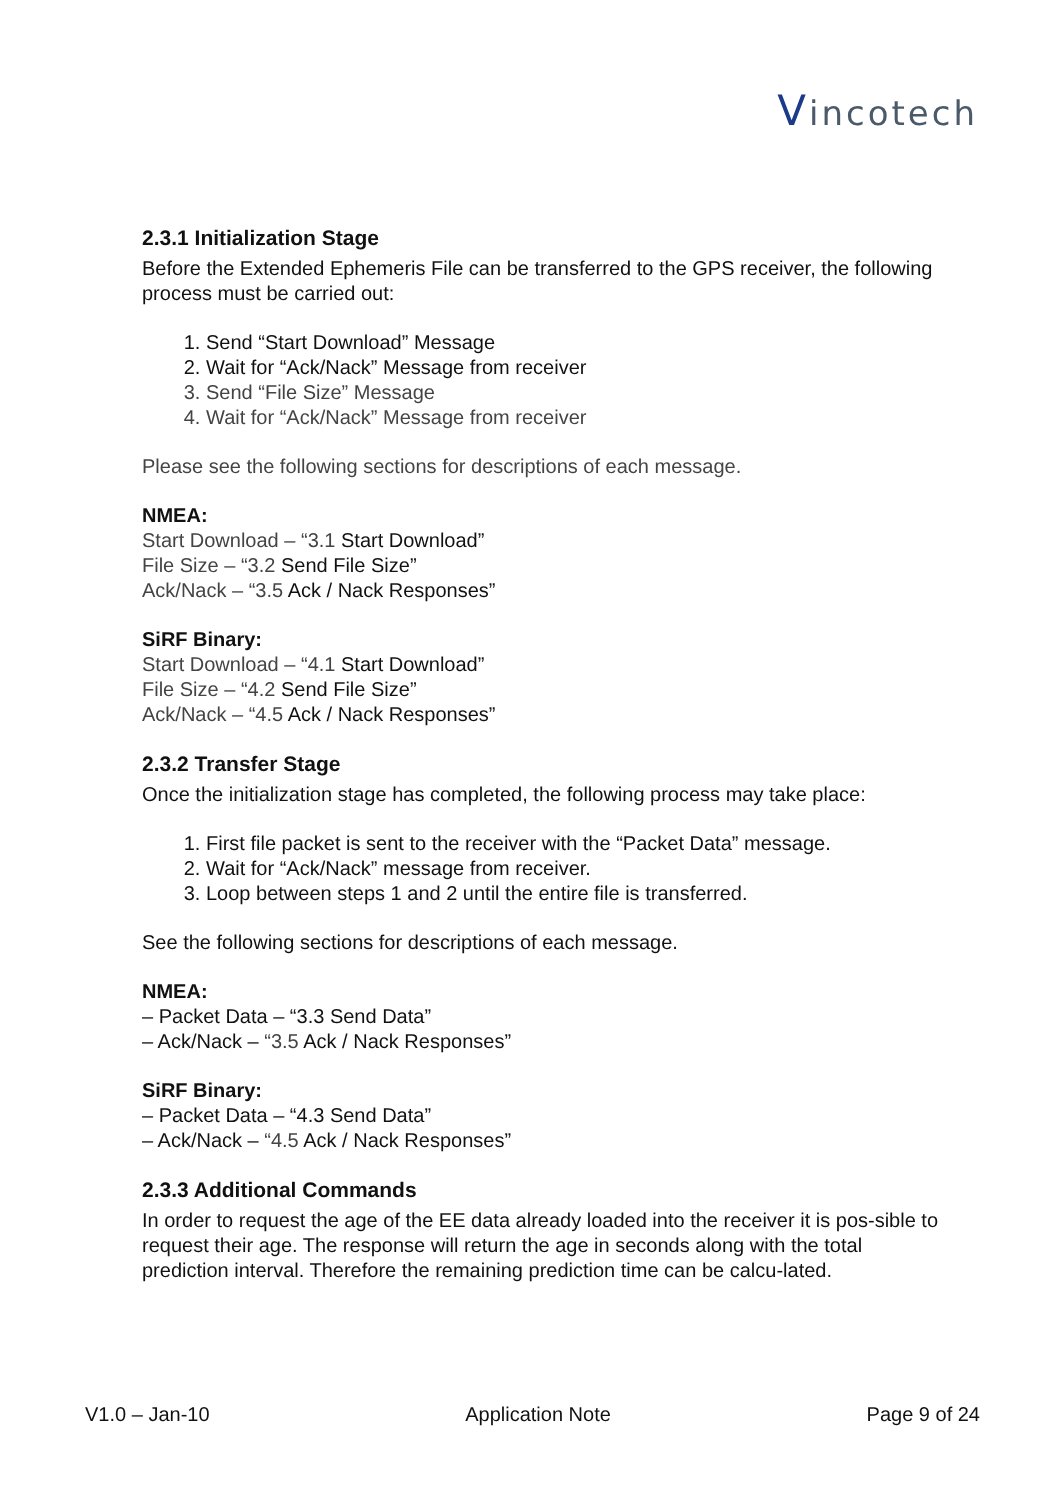Vincotech
2.3.1 Initialization Stage
Before the Extended Ephemeris File can be transferred to the GPS receiver, the following process must be carried out:
1. Send “Start Download” Message
2. Wait for “Ack/Nack” Message from receiver
3. Send “File Size” Message
4. Wait for “Ack/Nack” Message from receiver
Please see the following sections for descriptions of each message.
NMEA:
Start Download – “3.1 Start Download”
File Size – “3.2 Send File Size”
Ack/Nack – “3.5 Ack / Nack Responses”
SiRF Binary:
Start Download – “4.1 Start Download”
File Size – “4.2 Send File Size”
Ack/Nack – “4.5 Ack / Nack Responses”
2.3.2 Transfer Stage
Once the initialization stage has completed, the following process may take place:
1. First file packet is sent to the receiver with the “Packet Data” message.
2. Wait for “Ack/Nack” message from receiver.
3. Loop between steps 1 and 2 until the entire file is transferred.
See the following sections for descriptions of each message.
NMEA:
– Packet Data – “3.3 Send Data”
– Ack/Nack – “3.5 Ack / Nack Responses”
SiRF Binary:
– Packet Data – “4.3 Send Data”
– Ack/Nack – “4.5 Ack / Nack Responses”
2.3.3 Additional Commands
In order to request the age of the EE data already loaded into the receiver it is pos-sible to request their age. The response will return the age in seconds along with the total prediction interval. Therefore the remaining prediction time can be calcu-lated.
V1.0 – Jan-10 Application Note Page 9 of 24